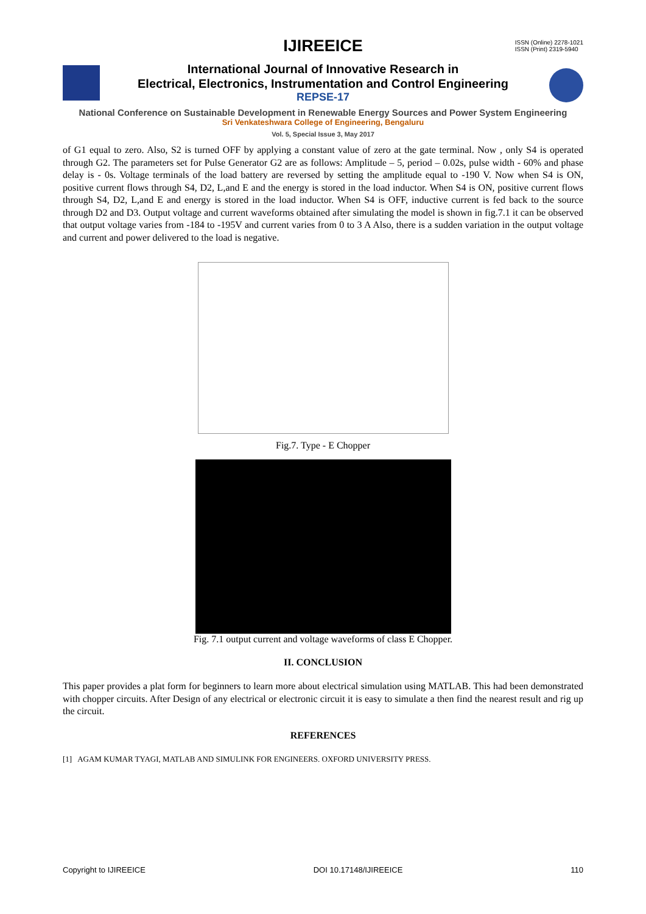ISSN (Online) 2278-1021
ISSN (Print) 2319-5940
IJIREEICE
International Journal of Innovative Research in
Electrical, Electronics, Instrumentation and Control Engineering
REPSE-17
National Conference on Sustainable Development in Renewable Energy Sources and Power System Engineering
Sri Venkateshwara College of Engineering, Bengaluru
Vol. 5, Special Issue 3, May 2017
of G1 equal to zero. Also, S2 is turned OFF by applying a constant value of zero at the gate terminal. Now , only S4 is operated through G2. The parameters set for Pulse Generator G2 are as follows: Amplitude – 5, period – 0.02s, pulse width - 60% and phase delay is - 0s. Voltage terminals of the load battery are reversed by setting the amplitude equal to -190 V. Now when S4 is ON, positive current flows through S4, D2, L,and E and the energy is stored in the load inductor. When S4 is ON, positive current flows through S4, D2, L,and E and energy is stored in the load inductor. When S4 is OFF, inductive current is fed back to the source through D2 and D3. Output voltage and current waveforms obtained after simulating the model is shown in fig.7.1 it can be observed that output voltage varies from -184 to -195V and current varies from 0 to 3 A Also, there is a sudden variation in the output voltage and current and power delivered to the load is negative.
Fig.7. Type - E Chopper
Fig. 7.1 output current and voltage waveforms of class E Chopper.
II. CONCLUSION
This paper provides a plat form for beginners to learn more about electrical simulation using MATLAB. This had been demonstrated with chopper circuits. After Design of any electrical or electronic circuit it is easy to simulate a then find the nearest result and rig up the circuit.
REFERENCES
[1] AGAM KUMAR TYAGI, MATLAB AND SIMULINK FOR ENGINEERS. OXFORD UNIVERSITY PRESS.
Copyright to IJIREEICE DOI 10.17148/IJIREEICE 110